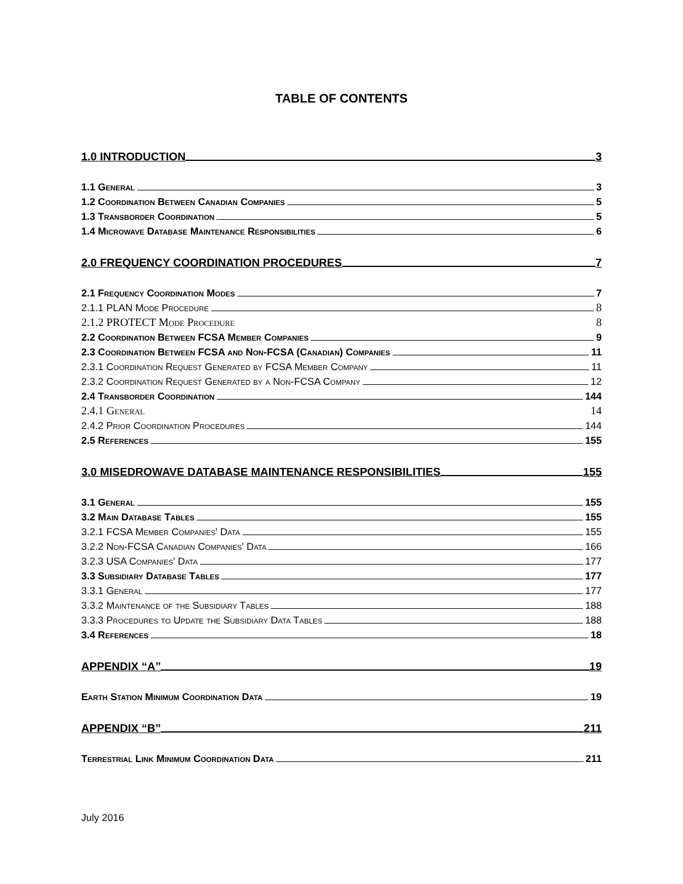TABLE OF CONTENTS
1.0 INTRODUCTION 3
1.1 General 3
1.2 Coordination Between Canadian Companies 5
1.3 Transborder Coordination 5
1.4 Microwave Database Maintenance Responsibilities 6
2.0 FREQUENCY COORDINATION PROCEDURES 7
2.1 Frequency Coordination Modes 7
2.1.1 PLAN Mode Procedure 8
2.1.2 PROTECT Mode Procedure 8
2.2 Coordination Between FCSA Member Companies 9
2.3 Coordination Between FCSA and Non-FCSA (Canadian) Companies 11
2.3.1 Coordination Request Generated by FCSA Member Company 11
2.3.2 Coordination Request Generated by a Non-FCSA Company 12
2.4 Transborder Coordination 144
2.4.1 General 14
2.4.2 Prior Coordination Procedures 144
2.5 References 155
3.0 MISEDROWAVE DATABASE MAINTENANCE RESPONSIBILITIES 155
3.1 General 155
3.2 Main Database Tables 155
3.2.1 FCSA Member Companies' Data 155
3.2.2 Non-FCSA Canadian Companies' Data 166
3.2.3 USA Companies' Data 177
3.3 Subsidiary Database Tables 177
3.3.1 General 177
3.3.2 Maintenance of the Subsidiary Tables 188
3.3.3 Procedures to Update the Subsidiary Data Tables 188
3.4 References 18
APPENDIX “A” 19
Earth Station Minimum Coordination Data 19
APPENDIX “B” 211
Terrestrial Link Minimum Coordination Data 211
July 2016